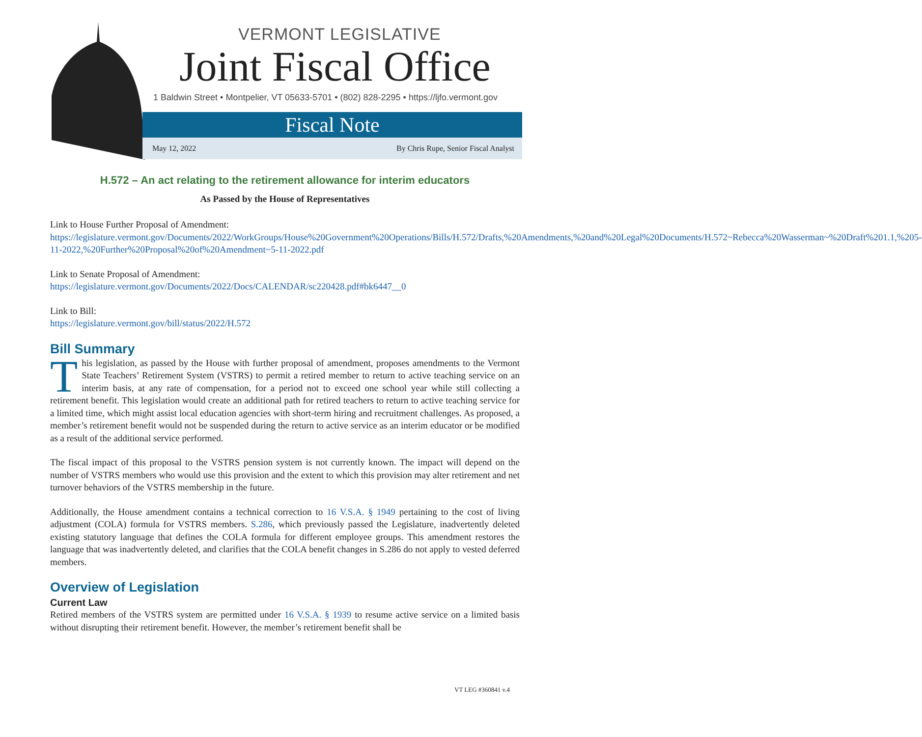VERMONT LEGISLATIVE
Joint Fiscal Office
1 Baldwin Street • Montpelier, VT 05633-5701 • (802) 828-2295 • https://ljfo.vermont.gov
Fiscal Note
May 12, 2022 By Chris Rupe, Senior Fiscal Analyst
H.572 – An act relating to the retirement allowance for interim educators
As Passed by the House of Representatives
Link to House Further Proposal of Amendment:
https://legislature.vermont.gov/Documents/2022/WorkGroups/House%20Government%20Operations/Bills/H.572/Drafts,%20Amendments,%20and%20Legal%20Documents/H.572~Rebecca%20Wasserman~%20Draft%201.1,%205-11-2022,%20Further%20Proposal%20of%20Amendment~5-11-2022.pdf
Link to Senate Proposal of Amendment:
https://legislature.vermont.gov/Documents/2022/Docs/CALENDAR/sc220428.pdf#bk6447__0
Link to Bill:
https://legislature.vermont.gov/bill/status/2022/H.572
Bill Summary
This legislation, as passed by the House with further proposal of amendment, proposes amendments to the Vermont State Teachers’ Retirement System (VSTRS) to permit a retired member to return to active teaching service on an interim basis, at any rate of compensation, for a period not to exceed one school year while still collecting a retirement benefit. This legislation would create an additional path for retired teachers to return to active teaching service for a limited time, which might assist local education agencies with short-term hiring and recruitment challenges. As proposed, a member’s retirement benefit would not be suspended during the return to active service as an interim educator or be modified as a result of the additional service performed.
The fiscal impact of this proposal to the VSTRS pension system is not currently known. The impact will depend on the number of VSTRS members who would use this provision and the extent to which this provision may alter retirement and net turnover behaviors of the VSTRS membership in the future.
Additionally, the House amendment contains a technical correction to 16 V.S.A. § 1949 pertaining to the cost of living adjustment (COLA) formula for VSTRS members. S.286, which previously passed the Legislature, inadvertently deleted existing statutory language that defines the COLA formula for different employee groups. This amendment restores the language that was inadvertently deleted, and clarifies that the COLA benefit changes in S.286 do not apply to vested deferred members.
Overview of Legislation
Current Law
Retired members of the VSTRS system are permitted under 16 V.S.A. § 1939 to resume active service on a limited basis without disrupting their retirement benefit. However, the member’s retirement benefit shall be
VT LEG #360841 v.4